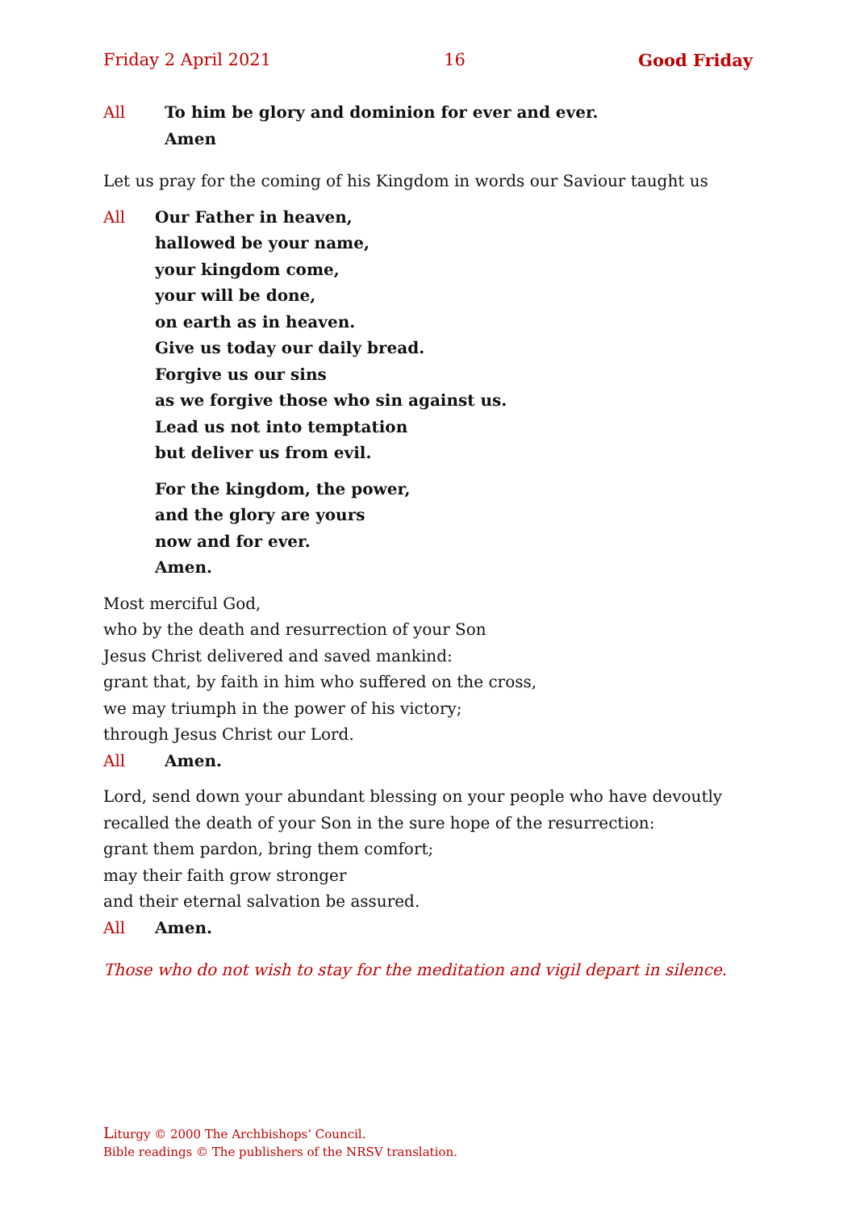Friday 2 April 2021 16 Good Friday
All To him be glory and dominion for ever and ever.
Amen
Let us pray for the coming of his Kingdom in words our Saviour taught us
All Our Father in heaven,
hallowed be your name,
your kingdom come,
your will be done,
on earth as in heaven.
Give us today our daily bread.
Forgive us our sins
as we forgive those who sin against us.
Lead us not into temptation
but deliver us from evil.
For the kingdom, the power,
and the glory are yours
now and for ever.
Amen.
Most merciful God,
who by the death and resurrection of your Son
Jesus Christ delivered and saved mankind:
grant that, by faith in him who suffered on the cross,
we may triumph in the power of his victory;
through Jesus Christ our Lord.
All Amen.
Lord, send down your abundant blessing on your people who have devoutly recalled the death of your Son in the sure hope of the resurrection:
grant them pardon, bring them comfort;
may their faith grow stronger
and their eternal salvation be assured.
All Amen.
Those who do not wish to stay for the meditation and vigil depart in silence.
Liturgy © 2000 The Archbishops’ Council.
Bible readings © The publishers of the NRSV translation.